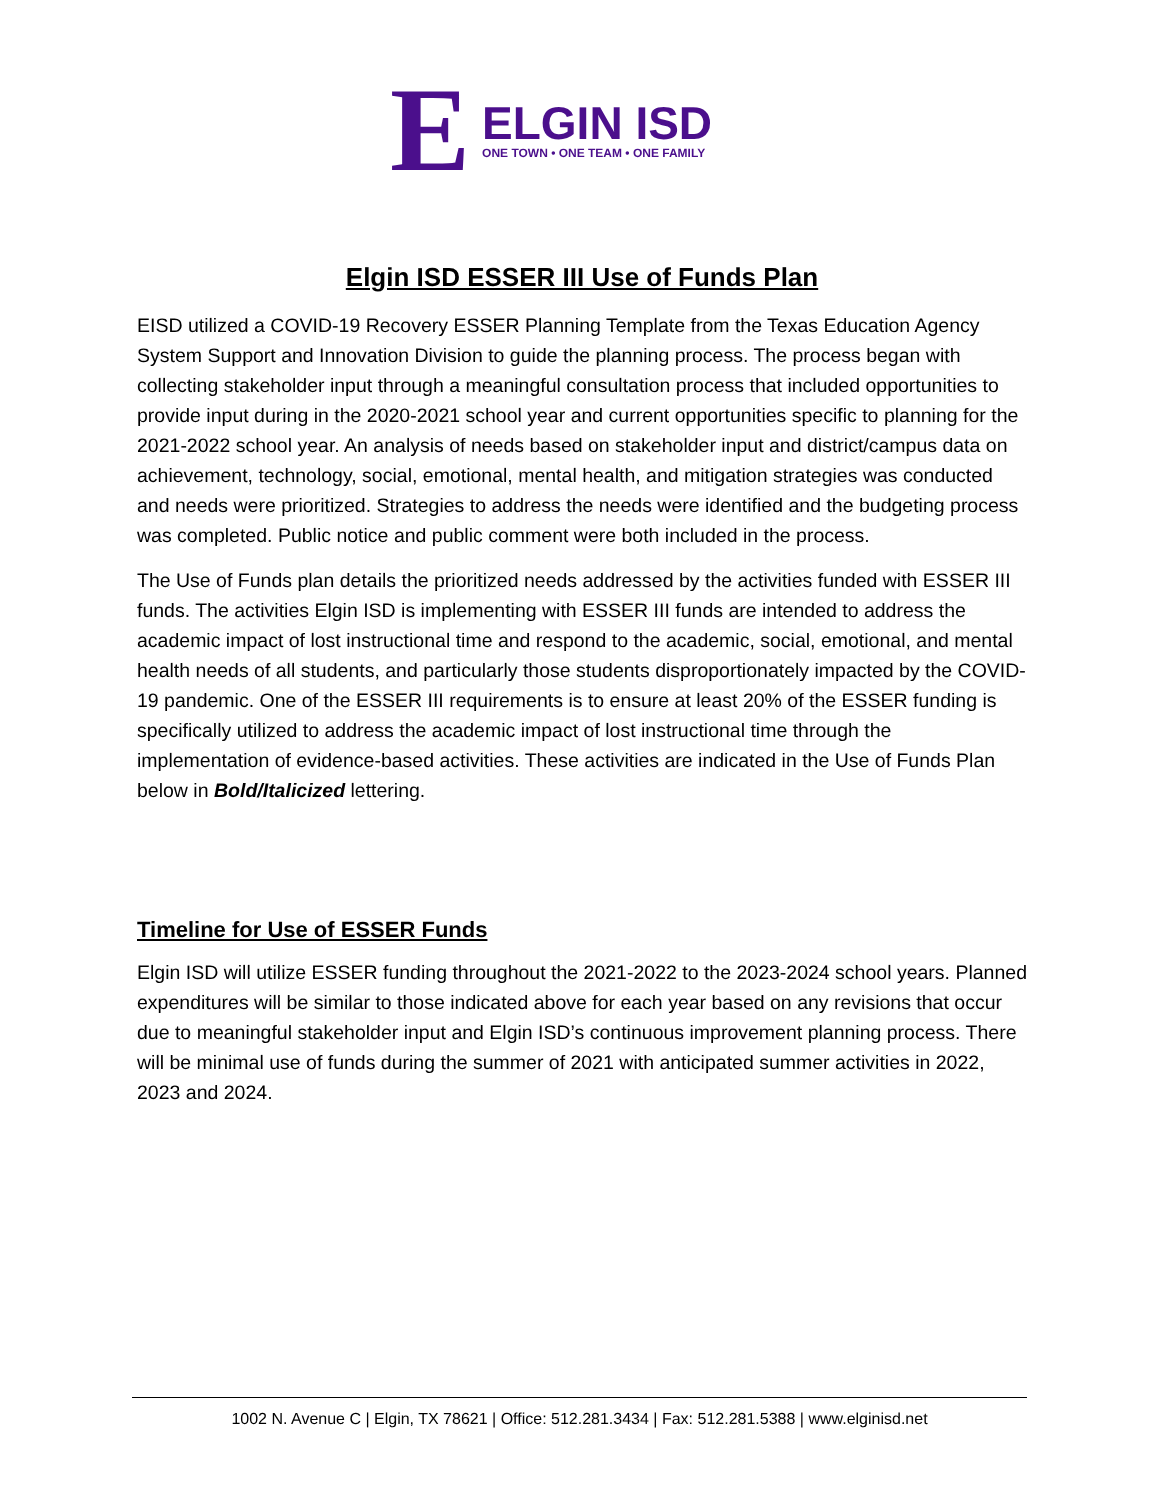E
ELGIN ISD
ONE TOWN • ONE TEAM • ONE FAMILY
Elgin ISD ESSER III Use of Funds Plan
EISD utilized a COVID-19 Recovery ESSER Planning Template from the Texas Education Agency System Support and Innovation Division to guide the planning process. The process began with collecting stakeholder input through a meaningful consultation process that included opportunities to provide input during in the 2020-2021 school year and current opportunities specific to planning for the 2021-2022 school year. An analysis of needs based on stakeholder input and district/campus data on achievement, technology, social, emotional, mental health, and mitigation strategies was conducted and needs were prioritized. Strategies to address the needs were identified and the budgeting process was completed. Public notice and public comment were both included in the process.
The Use of Funds plan details the prioritized needs addressed by the activities funded with ESSER III funds. The activities Elgin ISD is implementing with ESSER III funds are intended to address the academic impact of lost instructional time and respond to the academic, social, emotional, and mental health needs of all students, and particularly those students disproportionately impacted by the COVID-19 pandemic. One of the ESSER III requirements is to ensure at least 20% of the ESSER funding is specifically utilized to address the academic impact of lost instructional time through the implementation of evidence-based activities. These activities are indicated in the Use of Funds Plan below in Bold/Italicized lettering.
Timeline for Use of ESSER Funds
Elgin ISD will utilize ESSER funding throughout the 2021-2022 to the 2023-2024 school years. Planned expenditures will be similar to those indicated above for each year based on any revisions that occur due to meaningful stakeholder input and Elgin ISD’s continuous improvement planning process. There will be minimal use of funds during the summer of 2021 with anticipated summer activities in 2022, 2023 and 2024.
1002 N. Avenue C | Elgin, TX 78621 | Office: 512.281.3434 | Fax: 512.281.5388 | www.elginisd.net